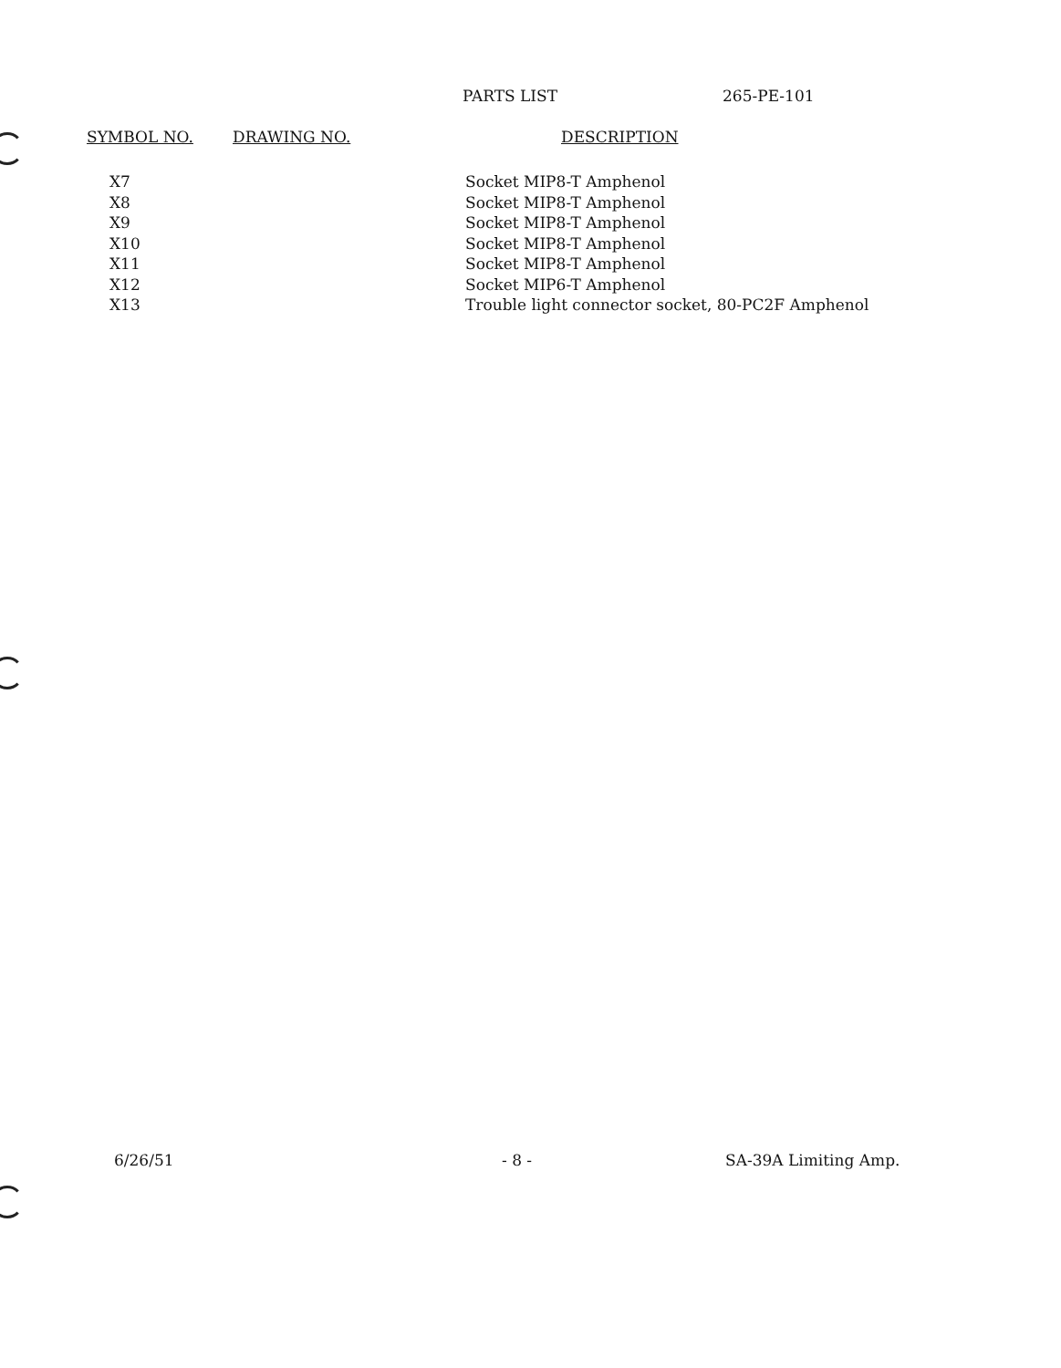PARTS LIST 265-PE-101
| SYMBOL NO. | DRAWING NO. | DESCRIPTION |
| --- | --- | --- |
| X7 | | Socket MIP8-T Amphenol |
| X8 | | Socket MIP8-T Amphenol |
| X9 | | Socket MIP8-T Amphenol |
| X10 | | Socket MIP8-T Amphenol |
| X11 | | Socket MIP8-T Amphenol |
| X12 | | Socket MIP6-T Amphenol |
| X13 | | Trouble light connector socket, 80-PC2F Amphenol |
6/26/51 - 8 - SA-39A Limiting Amp.